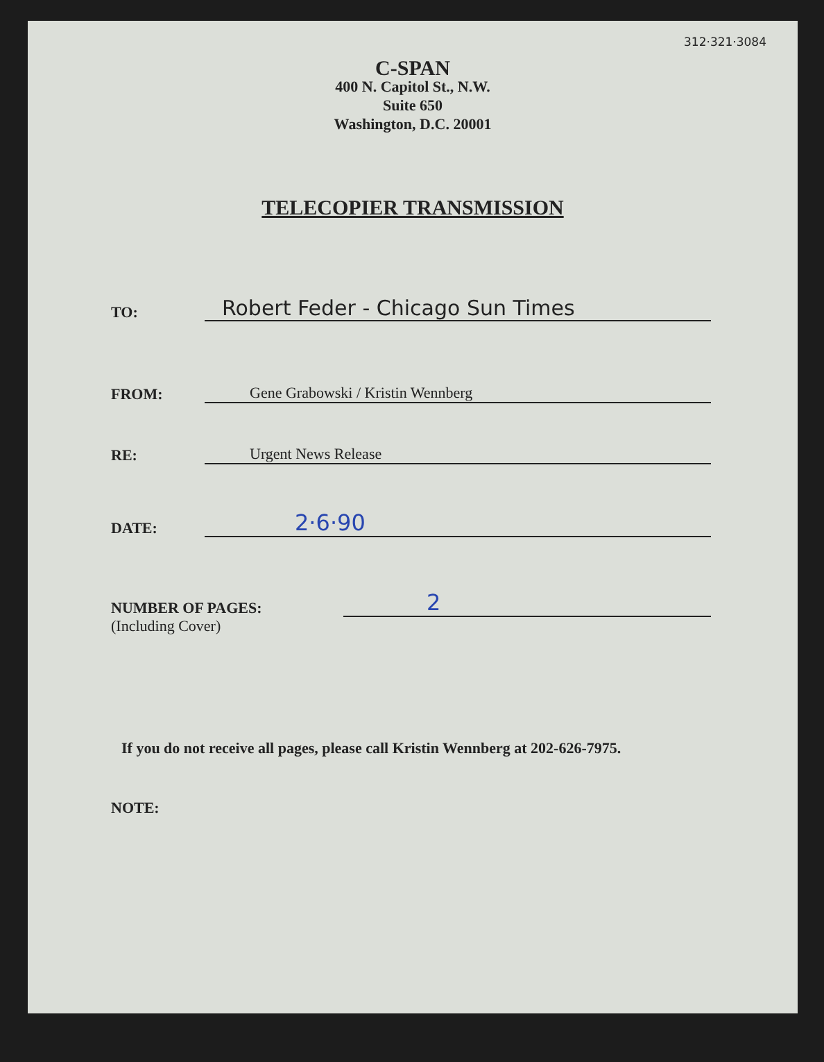312·321·3084
C-SPAN
400 N. Capitol St., N.W.
Suite 650
Washington, D.C. 20001
TELECOPIER TRANSMISSION
TO:
Robert Feder - Chicago Sun Times
FROM:
Gene Grabowski / Kristin Wennberg
RE:
Urgent News Release
DATE:
2·6·90
NUMBER OF PAGES:
(Including Cover)
2
If you do not receive all pages, please call Kristin Wennberg at 202-626-7975.
NOTE: